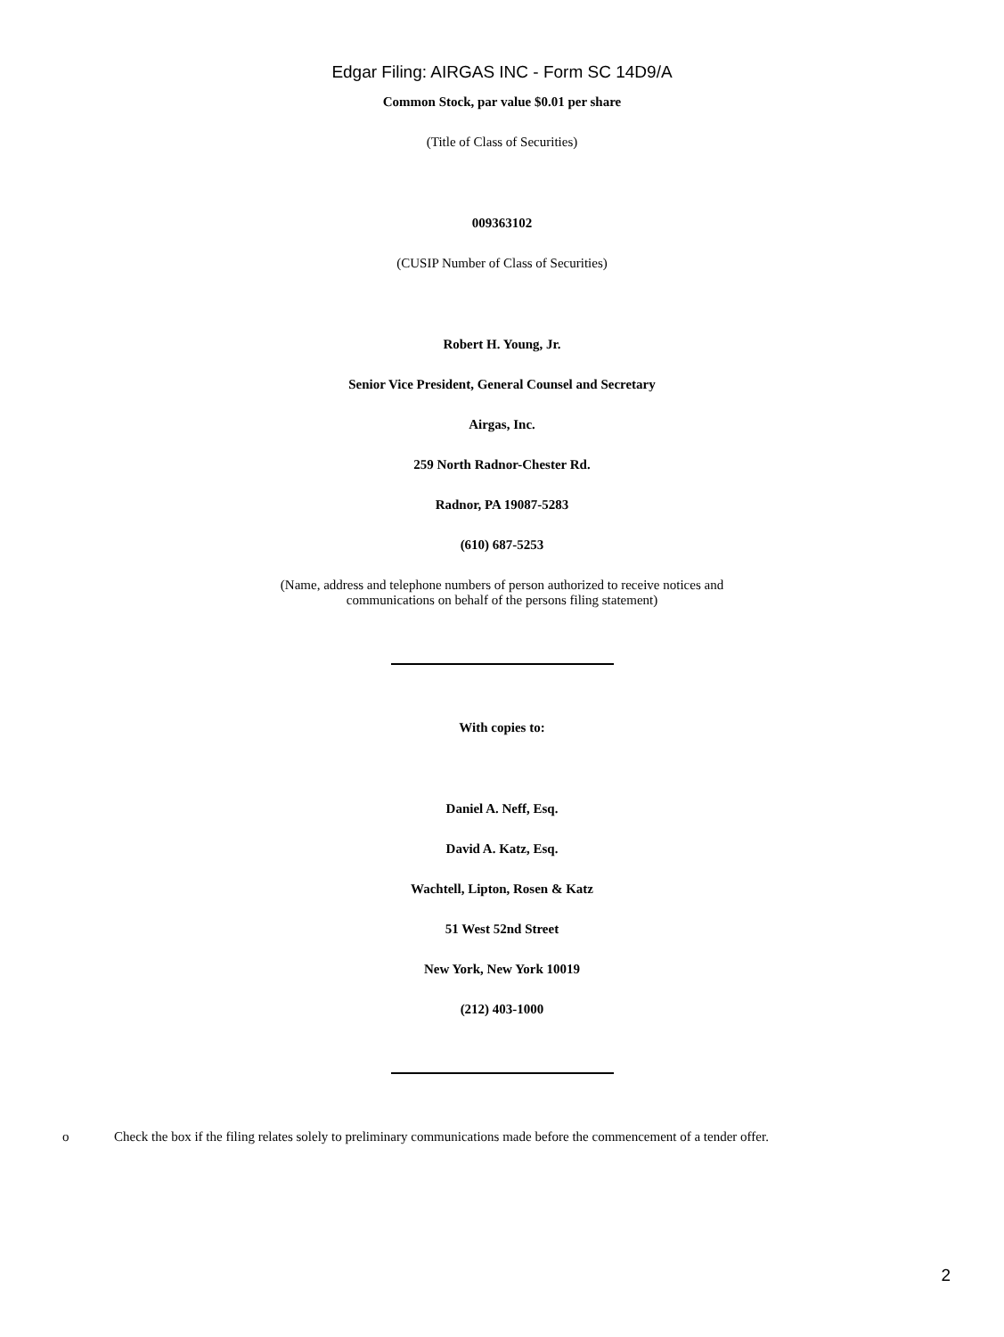Edgar Filing: AIRGAS INC - Form SC 14D9/A
Common Stock, par value $0.01 per share
(Title of Class of Securities)
009363102
(CUSIP Number of Class of Securities)
Robert H. Young, Jr.
Senior Vice President, General Counsel and Secretary
Airgas, Inc.
259 North Radnor-Chester Rd.
Radnor, PA 19087-5283
(610) 687-5253
(Name, address and telephone numbers of person authorized to receive notices and
communications on behalf of the persons filing statement)
With copies to:
Daniel A. Neff, Esq.
David A. Katz, Esq.
Wachtell, Lipton, Rosen & Katz
51 West 52nd Street
New York, New York 10019
(212) 403-1000
o Check the box if the filing relates solely to preliminary communications made before the commencement of a tender offer.
2